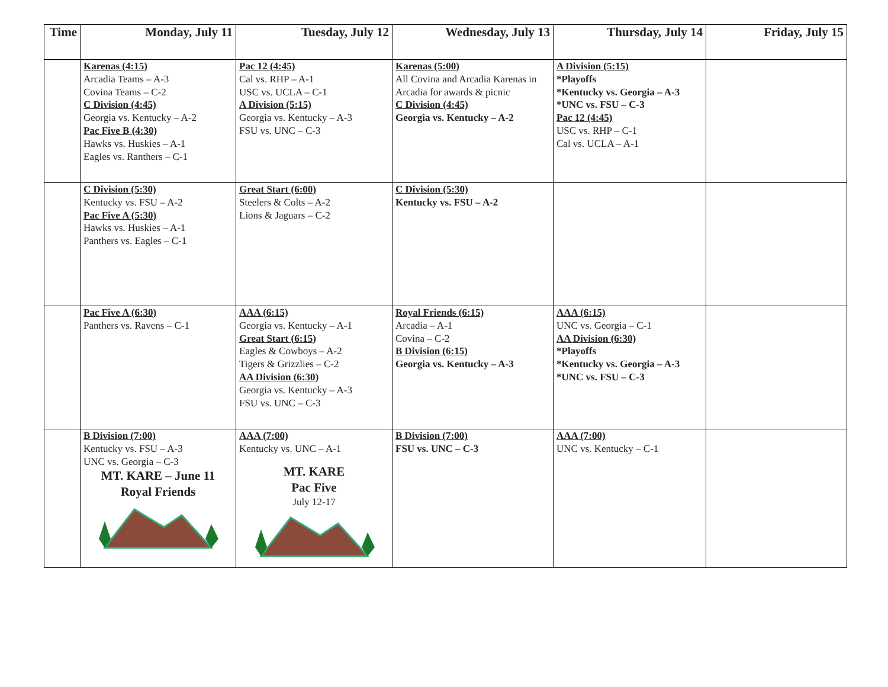| Time | Monday, July 11 | Tuesday, July 12 | Wednesday, July 13 | Thursday, July 14 | Friday, July 15 |
| --- | --- | --- | --- | --- | --- |
| | Karenas (4:15) Arcadia Teams – A-3 Covina Teams – C-2 C Division (4:45) Georgia vs. Kentucky – A-2 Pac Five B (4:30) Hawks vs. Huskies – A-1 Eagles vs. Ranthers – C-1 | Pac 12 (4:45) Cal vs. RHP – A-1 USC vs. UCLA – C-1 A Division (5:15) Georgia vs. Kentucky – A-3 FSU vs. UNC – C-3 | Karenas (5:00) All Covina and Arcadia Karenas in Arcadia for awards & picnic C Division (4:45) Georgia vs. Kentucky – A-2 | A Division (5:15) *Playoffs *Kentucky vs. Georgia – A-3 *UNC vs. FSU – C-3 Pac 12 (4:45) USC vs. RHP – C-1 Cal vs. UCLA – A-1 | |
| | C Division (5:30) Kentucky vs. FSU – A-2 Pac Five A (5:30) Hawks vs. Huskies – A-1 Panthers vs. Eagles – C-1 | Great Start (6:00) Steelers & Colts – A-2 Lions & Jaguars – C-2 | C Division (5:30) Kentucky vs. FSU – A-2 | | |
| | Pac Five A (6:30) Panthers vs. Ravens – C-1 | AAA (6:15) Georgia vs. Kentucky – A-1 Great Start (6:15) Eagles & Cowboys – A-2 Tigers & Grizzlies – C-2 AA Division (6:30) Georgia vs. Kentucky – A-3 FSU vs. UNC – C-3 | Royal Friends (6:15) Arcadia – A-1 Covina – C-2 B Division (6:15) Georgia vs. Kentucky – A-3 | AAA (6:15) UNC vs. Georgia – C-1 AA Division (6:30) *Playoffs *Kentucky vs. Georgia – A-3 *UNC vs. FSU – C-3 | |
| | B Division (7:00) Kentucky vs. FSU – A-3 UNC vs. Georgia – C-3 MT. KARE – June 11 Royal Friends | AAA (7:00) Kentucky vs. UNC – A-1 MT. KARE Pac Five July 12-17 | B Division (7:00) FSU vs. UNC – C-3 | AAA (7:00) UNC vs. Kentucky – C-1 | |